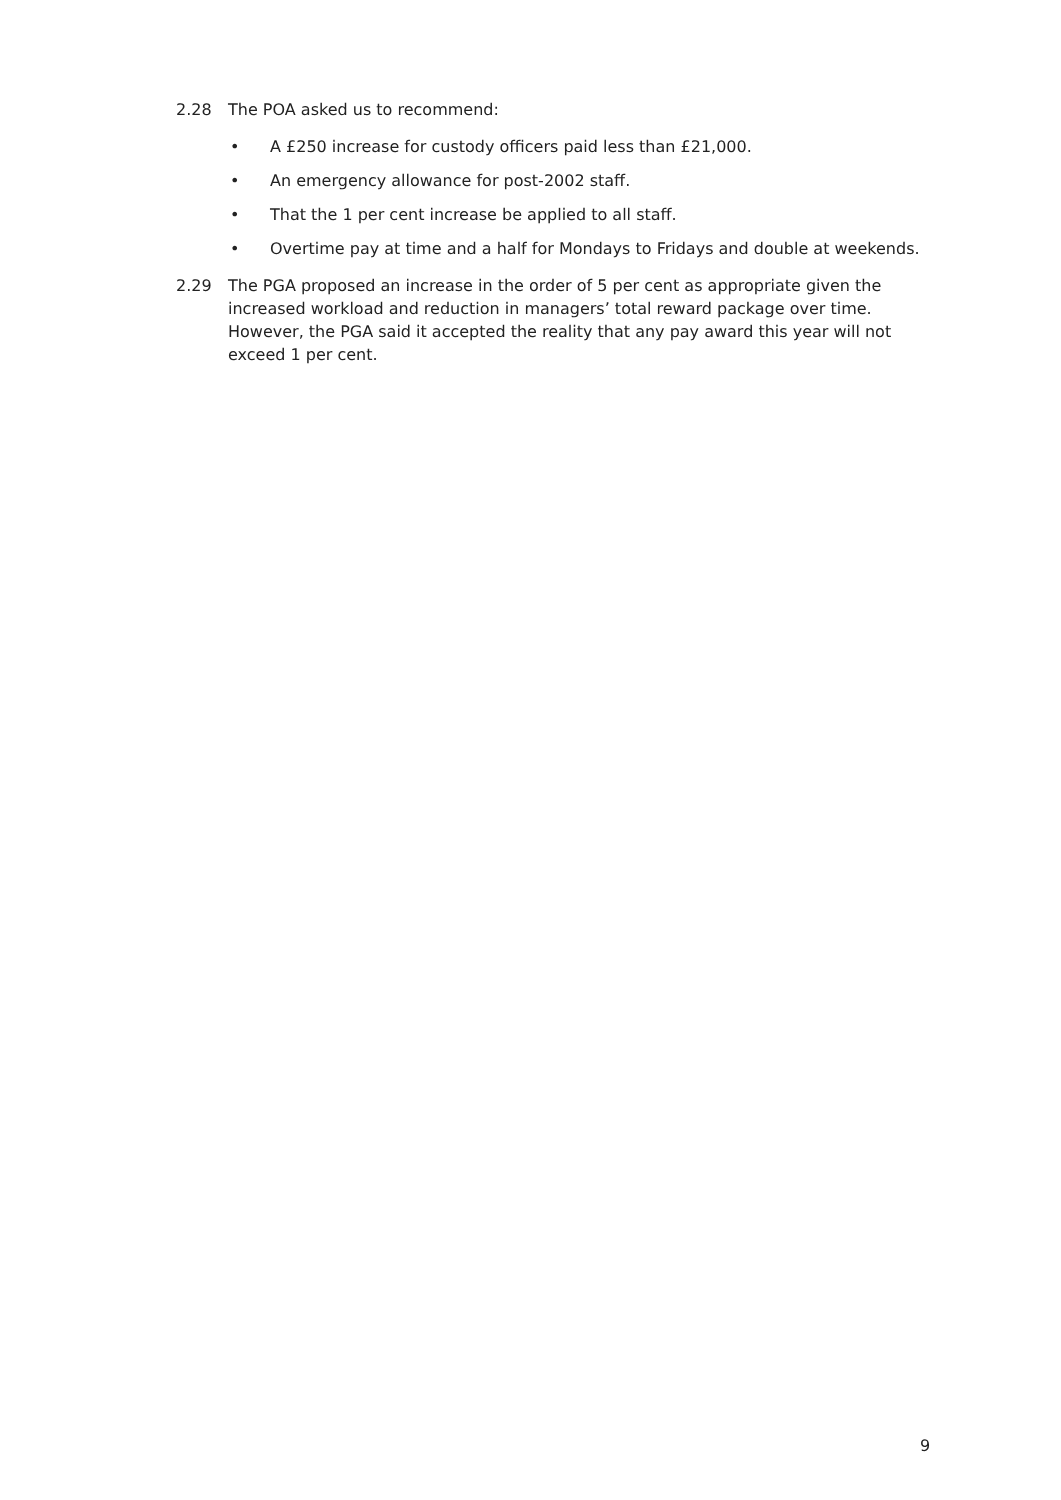2.28 The POA asked us to recommend:
• A £250 increase for custody officers paid less than £21,000.
• An emergency allowance for post-2002 staff.
• That the 1 per cent increase be applied to all staff.
• Overtime pay at time and a half for Mondays to Fridays and double at weekends.
2.29 The PGA proposed an increase in the order of 5 per cent as appropriate given the increased workload and reduction in managers’ total reward package over time. However, the PGA said it accepted the reality that any pay award this year will not exceed 1 per cent.
9